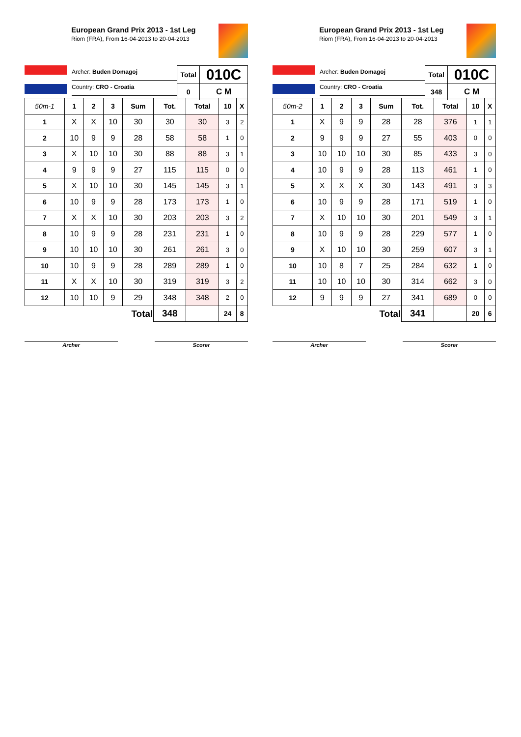European Grand Prix 2013 - 1st Leg
Riom (FRA), From 16-04-2013 to 20-04-2013
Archer: Buden Domagoj
Country: CRO - Croatia
| Total | 010C |
| --- | --- |
| 0 | C M |
| 50m-1 | 1 | 2 | 3 | Sum | Tot. | Total | 10 | X |
| --- | --- | --- | --- | --- | --- | --- | --- | --- |
| 1 | X | X | 10 | 30 | 30 | 30 | 3 | 2 |
| 2 | 10 | 9 | 9 | 28 | 58 | 58 | 1 | 0 |
| 3 | X | 10 | 10 | 30 | 88 | 88 | 3 | 1 |
| 4 | 9 | 9 | 9 | 27 | 115 | 115 | 0 | 0 |
| 5 | X | 10 | 10 | 30 | 145 | 145 | 3 | 1 |
| 6 | 10 | 9 | 9 | 28 | 173 | 173 | 1 | 0 |
| 7 | X | X | 10 | 30 | 203 | 203 | 3 | 2 |
| 8 | 10 | 9 | 9 | 28 | 231 | 231 | 1 | 0 |
| 9 | 10 | 10 | 10 | 30 | 261 | 261 | 3 | 0 |
| 10 | 10 | 9 | 9 | 28 | 289 | 289 | 1 | 0 |
| 11 | X | X | 10 | 30 | 319 | 319 | 3 | 2 |
| 12 | 10 | 10 | 9 | 29 | 348 | 348 | 2 | 0 |
| Total | | | | | 348 | | 24 | 8 |
Archer Scorer
European Grand Prix 2013 - 1st Leg
Riom (FRA), From 16-04-2013 to 20-04-2013
Archer: Buden Domagoj
Country: CRO - Croatia
| Total | 010C |
| --- | --- |
| 348 | C M |
| 50m-2 | 1 | 2 | 3 | Sum | Tot. | Total | 10 | X |
| --- | --- | --- | --- | --- | --- | --- | --- | --- |
| 1 | X | 9 | 9 | 28 | 28 | 376 | 1 | 1 |
| 2 | 9 | 9 | 9 | 27 | 55 | 403 | 0 | 0 |
| 3 | 10 | 10 | 10 | 30 | 85 | 433 | 3 | 0 |
| 4 | 10 | 9 | 9 | 28 | 113 | 461 | 1 | 0 |
| 5 | X | X | X | 30 | 143 | 491 | 3 | 3 |
| 6 | 10 | 9 | 9 | 28 | 171 | 519 | 1 | 0 |
| 7 | X | 10 | 10 | 30 | 201 | 549 | 3 | 1 |
| 8 | 10 | 9 | 9 | 28 | 229 | 577 | 1 | 0 |
| 9 | X | 10 | 10 | 30 | 259 | 607 | 3 | 1 |
| 10 | 10 | 8 | 7 | 25 | 284 | 632 | 1 | 0 |
| 11 | 10 | 10 | 10 | 30 | 314 | 662 | 3 | 0 |
| 12 | 9 | 9 | 9 | 27 | 341 | 689 | 0 | 0 |
| Total | | | | | 341 | | 20 | 6 |
Archer Scorer